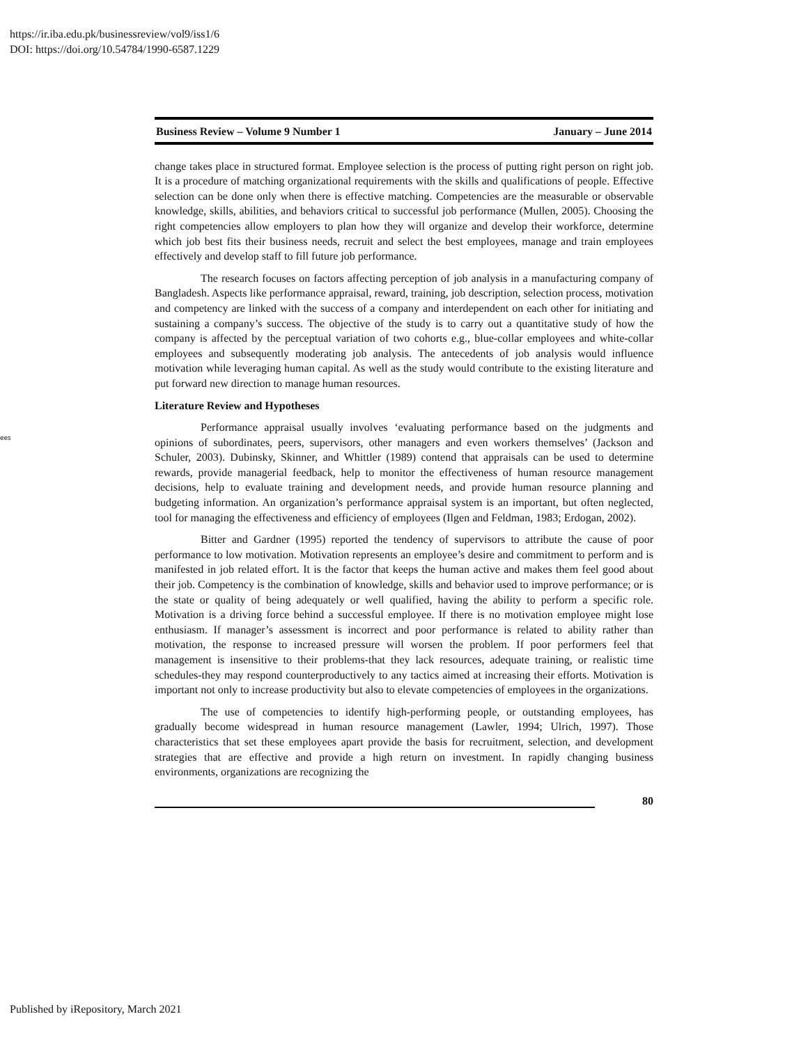https://ir.iba.edu.pk/businessreview/vol9/iss1/6
DOI: https://doi.org/10.54784/1990-6587.1229
ees
Business Review – Volume 9 Number 1 January – June 2014
change takes place in structured format. Employee selection is the process of putting right person on right job. It is a procedure of matching organizational requirements with the skills and qualifications of people. Effective selection can be done only when there is effective matching. Competencies are the measurable or observable knowledge, skills, abilities, and behaviors critical to successful job performance (Mullen, 2005). Choosing the right competencies allow employers to plan how they will organize and develop their workforce, determine which job best fits their business needs, recruit and select the best employees, manage and train employees effectively and develop staff to fill future job performance.
The research focuses on factors affecting perception of job analysis in a manufacturing company of Bangladesh. Aspects like performance appraisal, reward, training, job description, selection process, motivation and competency are linked with the success of a company and interdependent on each other for initiating and sustaining a company’s success. The objective of the study is to carry out a quantitative study of how the company is affected by the perceptual variation of two cohorts e.g., blue-collar employees and white-collar employees and subsequently moderating job analysis. The antecedents of job analysis would influence motivation while leveraging human capital. As well as the study would contribute to the existing literature and put forward new direction to manage human resources.
Literature Review and Hypotheses
Performance appraisal usually involves ‘evaluating performance based on the judgments and opinions of subordinates, peers, supervisors, other managers and even workers themselves’ (Jackson and Schuler, 2003). Dubinsky, Skinner, and Whittler (1989) contend that appraisals can be used to determine rewards, provide managerial feedback, help to monitor the effectiveness of human resource management decisions, help to evaluate training and development needs, and provide human resource planning and budgeting information. An organization’s performance appraisal system is an important, but often neglected, tool for managing the effectiveness and efficiency of employees (Ilgen and Feldman, 1983; Erdogan, 2002).
Bitter and Gardner (1995) reported the tendency of supervisors to attribute the cause of poor performance to low motivation. Motivation represents an employee’s desire and commitment to perform and is manifested in job related effort. It is the factor that keeps the human active and makes them feel good about their job. Competency is the combination of knowledge, skills and behavior used to improve performance; or is the state or quality of being adequately or well qualified, having the ability to perform a specific role. Motivation is a driving force behind a successful employee. If there is no motivation employee might lose enthusiasm. If manager’s assessment is incorrect and poor performance is related to ability rather than motivation, the response to increased pressure will worsen the problem. If poor performers feel that management is insensitive to their problems-that they lack resources, adequate training, or realistic time schedules-they may respond counterproductively to any tactics aimed at increasing their efforts. Motivation is important not only to increase productivity but also to elevate competencies of employees in the organizations.
The use of competencies to identify high-performing people, or outstanding employees, has gradually become widespread in human resource management (Lawler, 1994; Ulrich, 1997). Those characteristics that set these employees apart provide the basis for recruitment, selection, and development strategies that are effective and provide a high return on investment. In rapidly changing business environments, organizations are recognizing the
80
Published by iRepository, March 2021